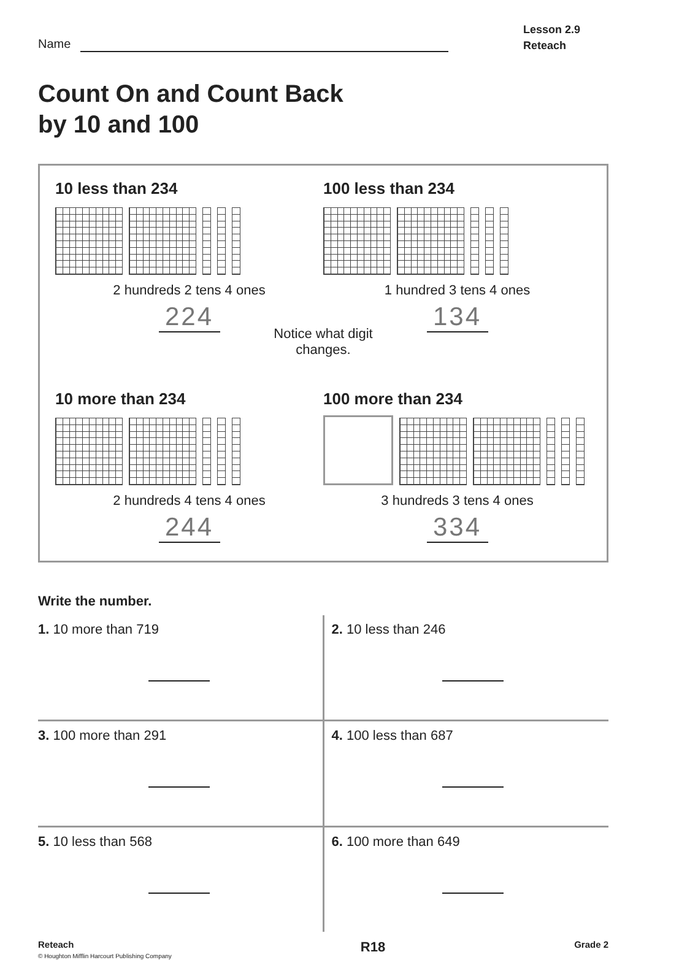Name
Lesson 2.9
Reteach
Count On and Count Back
by 10 and 100
10 less than 234
2 hundreds 2 tens 4 ones
224
100 less than 234
1 hundred 3 tens 4 ones
134
Notice what digit
changes.
10 more than 234
2 hundreds 4 tens 4 ones
244
100 more than 234
3 hundreds 3 tens 4 ones
334
Write the number.
| 1. 10 more than 719 | 2. 10 less than 246 |
| 3. 100 more than 291 | 4. 100 less than 687 |
| 5. 10 less than 568 | 6. 100 more than 649 |
Reteach
© Houghton Mifflin Harcourt Publishing Company
R18
Grade 2